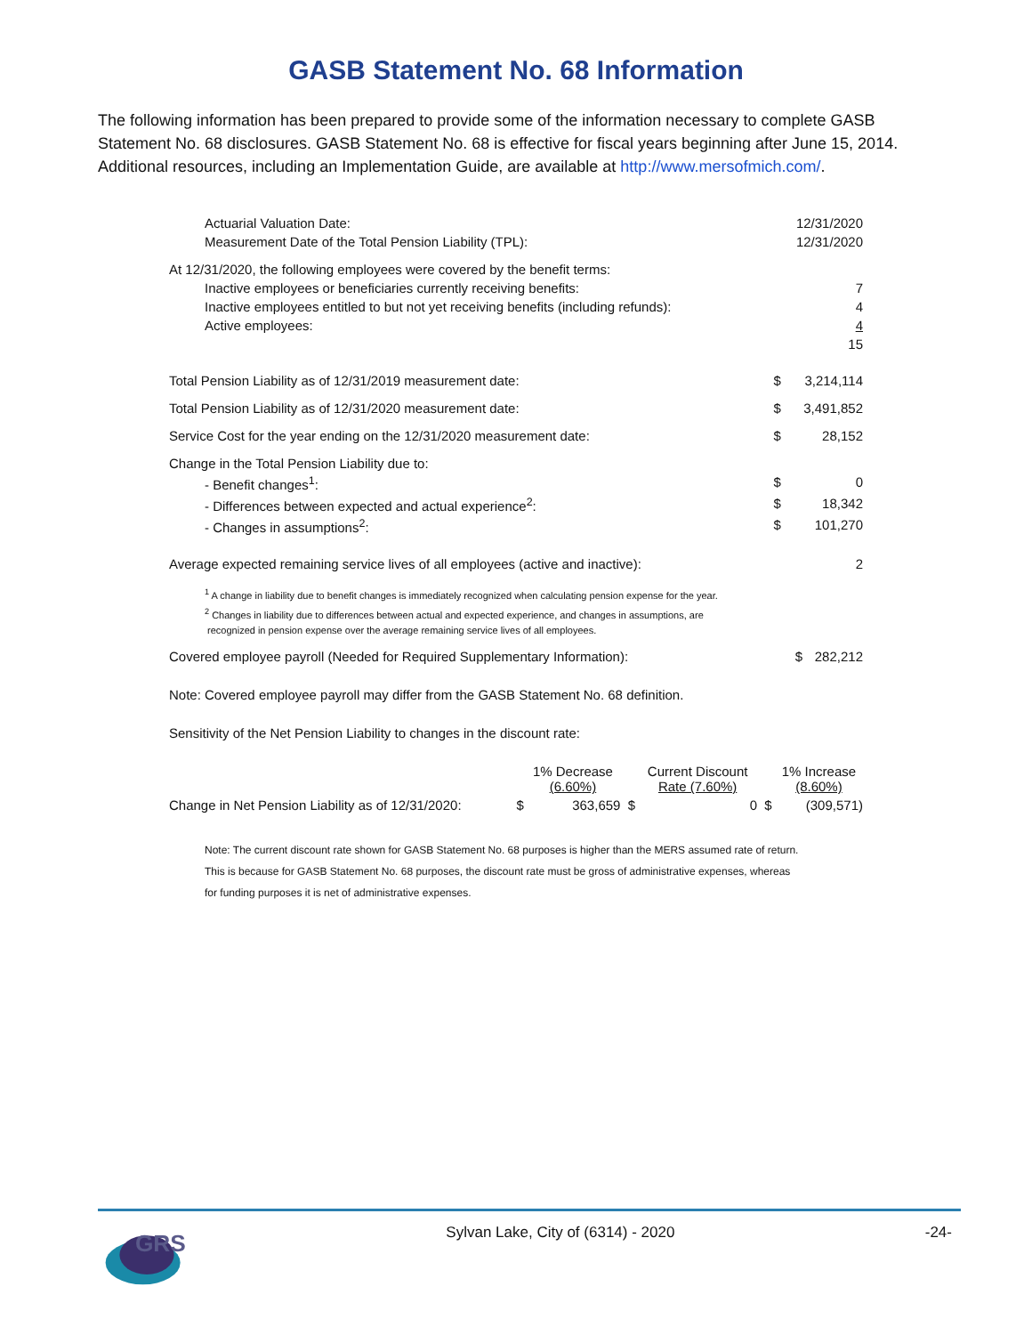GASB Statement No. 68 Information
The following information has been prepared to provide some of the information necessary to complete GASB Statement No. 68 disclosures. GASB Statement No. 68 is effective for fiscal years beginning after June 15, 2014. Additional resources, including an Implementation Guide, are available at http://www.mersofmich.com/.
| Actuarial Valuation Date: | | 12/31/2020 |
| Measurement Date of the Total Pension Liability (TPL): | | 12/31/2020 |
| At 12/31/2020, the following employees were covered by the benefit terms: | | |
| Inactive employees or beneficiaries currently receiving benefits: | | 7 |
| Inactive employees entitled to but not yet receiving benefits (including refunds): | | 4 |
| Active employees: | | 4 |
| | | 15 |
| Total Pension Liability as of 12/31/2019 measurement date: | $ | 3,214,114 |
| Total Pension Liability as of 12/31/2020 measurement date: | $ | 3,491,852 |
| Service Cost for the year ending on the 12/31/2020 measurement date: | $ | 28,152 |
| Change in the Total Pension Liability due to: | | |
| - Benefit changes<sup>1</sup>: | $ | 0 |
| - Differences between expected and actual experience<sup>2</sup>: | $ | 18,342 |
| - Changes in assumptions<sup>2</sup>: | $ | 101,270 |
| Average expected remaining service lives of all employees (active and inactive): | | 2 |
<sup>1</sup> A change in liability due to benefit changes is immediately recognized when calculating pension expense for the year.
<sup>2</sup> Changes in liability due to differences between actual and expected experience, and changes in assumptions, are
recognized in pension expense over the average remaining service lives of all employees.
| Covered employee payroll (Needed for Required Supplementary Information): | $ | 282,212 |
| Note: Covered employee payroll may differ from the GASB Statement No. 68 definition. | | |
| Sensitivity of the Net Pension Liability to changes in the discount rate: | | |
| | | 1% Decrease (6.60%) | | Current Discount Rate (7.60%) | | 1% Increase (8.60%) |
| Change in Net Pension Liability as of 12/31/2020: | $ | 363,659 | $ | 0 | $ | (309,571) |
Note: The current discount rate shown for GASB Statement No. 68 purposes is higher than the MERS assumed rate of return.
This is because for GASB Statement No. 68 purposes, the discount rate must be gross of administrative expenses, whereas
for funding purposes it is net of administrative expenses.
GRS
Sylvan Lake, City of (6314) - 2020 -24-